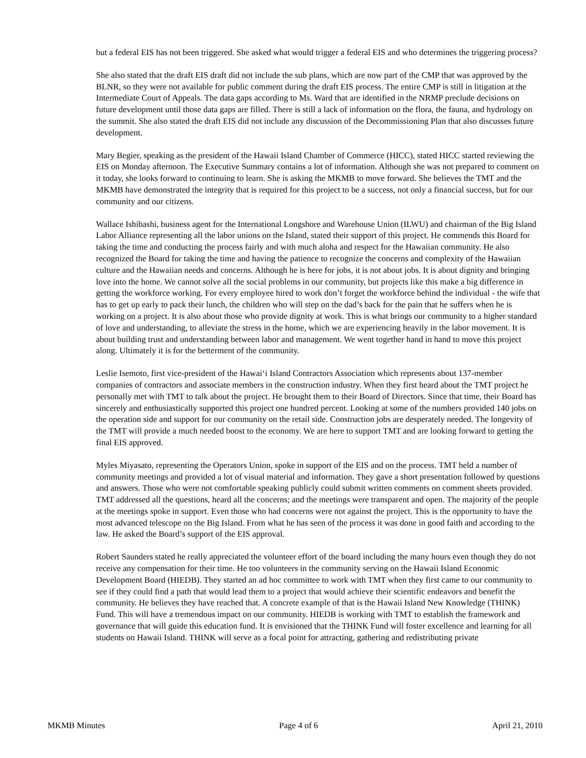but a federal EIS has not been triggered. She asked what would trigger a federal EIS and who determines the triggering process?
She also stated that the draft EIS draft did not include the sub plans, which are now part of the CMP that was approved by the BLNR, so they were not available for public comment during the draft EIS process. The entire CMP is still in litigation at the Intermediate Court of Appeals. The data gaps according to Ms. Ward that are identified in the NRMP preclude decisions on future development until those data gaps are filled. There is still a lack of information on the flora, the fauna, and hydrology on the summit. She also stated the draft EIS did not include any discussion of the Decommissioning Plan that also discusses future development.
Mary Begier, speaking as the president of the Hawaii Island Chamber of Commerce (HICC), stated HICC started reviewing the EIS on Monday afternoon. The Executive Summary contains a lot of information. Although she was not prepared to comment on it today, she looks forward to continuing to learn. She is asking the MKMB to move forward. She believes the TMT and the MKMB have demonstrated the integrity that is required for this project to be a success, not only a financial success, but for our community and our citizens.
Wallace Ishibashi, business agent for the International Longshore and Warehouse Union (ILWU) and chairman of the Big Island Labor Alliance representing all the labor unions on the Island, stated their support of this project. He commends this Board for taking the time and conducting the process fairly and with much aloha and respect for the Hawaiian community. He also recognized the Board for taking the time and having the patience to recognize the concerns and complexity of the Hawaiian culture and the Hawaiian needs and concerns. Although he is here for jobs, it is not about jobs. It is about dignity and bringing love into the home. We cannot solve all the social problems in our community, but projects like this make a big difference in getting the workforce working. For every employee hired to work don’t forget the workforce behind the individual - the wife that has to get up early to pack their lunch, the children who will step on the dad’s back for the pain that he suffers when he is working on a project. It is also about those who provide dignity at work. This is what brings our community to a higher standard of love and understanding, to alleviate the stress in the home, which we are experiencing heavily in the labor movement. It is about building trust and understanding between labor and management. We went together hand in hand to move this project along. Ultimately it is for the betterment of the community.
Leslie Isemoto, first vice-president of the Hawai‘i Island Contractors Association which represents about 137-member companies of contractors and associate members in the construction industry. When they first heard about the TMT project he personally met with TMT to talk about the project. He brought them to their Board of Directors. Since that time, their Board has sincerely and enthusiastically supported this project one hundred percent. Looking at some of the numbers provided 140 jobs on the operation side and support for our community on the retail side. Construction jobs are desperately needed. The longevity of the TMT will provide a much needed boost to the economy. We are here to support TMT and are looking forward to getting the final EIS approved.
Myles Miyasato, representing the Operators Union, spoke in support of the EIS and on the process. TMT held a number of community meetings and provided a lot of visual material and information. They gave a short presentation followed by questions and answers. Those who were not comfortable speaking publicly could submit written comments on comment sheets provided. TMT addressed all the questions, heard all the concerns; and the meetings were transparent and open. The majority of the people at the meetings spoke in support. Even those who had concerns were not against the project. This is the opportunity to have the most advanced telescope on the Big Island. From what he has seen of the process it was done in good faith and according to the law. He asked the Board’s support of the EIS approval.
Robert Saunders stated he really appreciated the volunteer effort of the board including the many hours even though they do not receive any compensation for their time. He too volunteers in the community serving on the Hawaii Island Economic Development Board (HIEDB). They started an ad hoc committee to work with TMT when they first came to our community to see if they could find a path that would lead them to a project that would achieve their scientific endeavors and benefit the community. He believes they have reached that. A concrete example of that is the Hawaii Island New Knowledge (THINK) Fund. This will have a tremendous impact on our community. HIEDB is working with TMT to establish the framework and governance that will guide this education fund. It is envisioned that the THINK Fund will foster excellence and learning for all students on Hawaii Island. THINK will serve as a focal point for attracting, gathering and redistributing private
MKMB Minutes Page 4 of 6 April 21, 2010